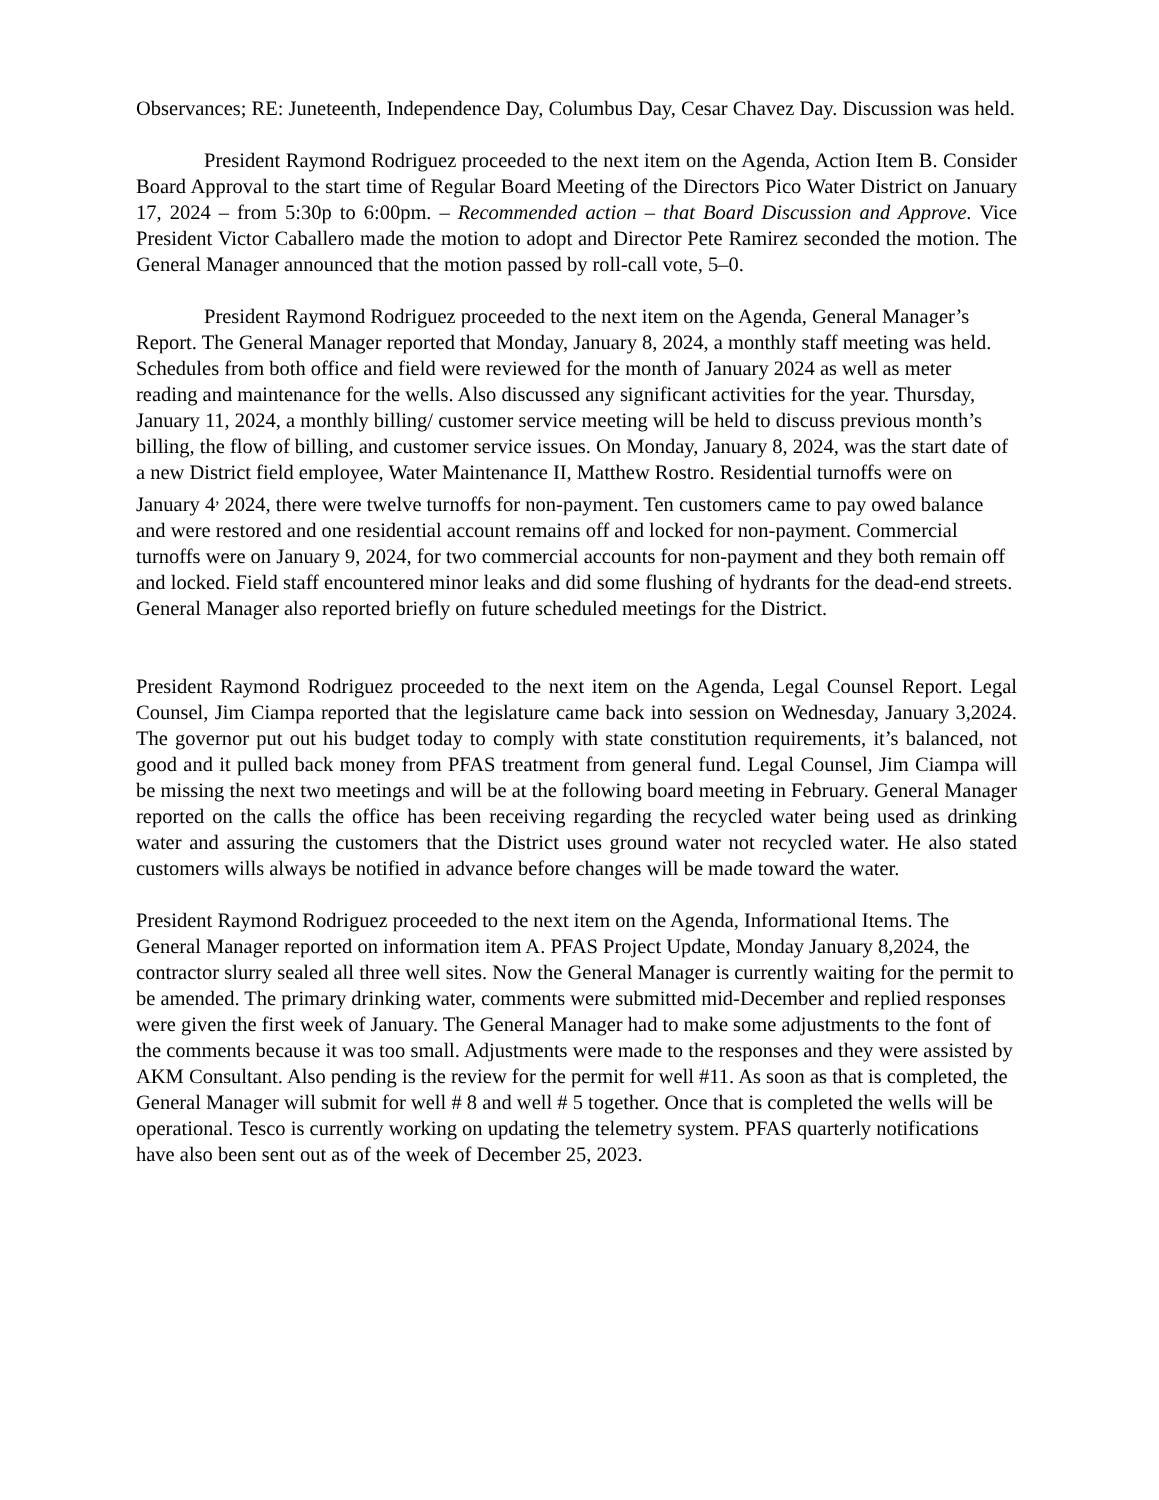Observances; RE: Juneteenth, Independence Day, Columbus Day, Cesar Chavez Day. Discussion was held.
President Raymond Rodriguez proceeded to the next item on the Agenda, Action Item B. Consider Board Approval to the start time of Regular Board Meeting of the Directors Pico Water District on January 17, 2024 – from 5:30p to 6:00pm. – Recommended action – that Board Discussion and Approve. Vice President Victor Caballero made the motion to adopt and Director Pete Ramirez seconded the motion. The General Manager announced that the motion passed by roll-call vote, 5–0.
President Raymond Rodriguez proceeded to the next item on the Agenda, General Manager’s Report. The General Manager reported that Monday, January 8, 2024, a monthly staff meeting was held. Schedules from both office and field were reviewed for the month of January 2024 as well as meter reading and maintenance for the wells. Also discussed any significant activities for the year. Thursday, January 11, 2024, a monthly billing/ customer service meeting will be held to discuss previous month’s billing, the flow of billing, and customer service issues. On Monday, January 8, 2024, was the start date of a new District field employee, Water Maintenance II, Matthew Rostro. Residential turnoffs were on January 4<sup>,</sup> 2024, there were twelve turnoffs for non-payment. Ten customers came to pay owed balance and were restored and one residential account remains off and locked for non-payment. Commercial turnoffs were on January 9, 2024, for two commercial accounts for non-payment and they both remain off and locked. Field staff encountered minor leaks and did some flushing of hydrants for the dead-end streets. General Manager also reported briefly on future scheduled meetings for the District.
President Raymond Rodriguez proceeded to the next item on the Agenda, Legal Counsel Report. Legal Counsel, Jim Ciampa reported that the legislature came back into session on Wednesday, January 3,2024. The governor put out his budget today to comply with state constitution requirements, it’s balanced, not good and it pulled back money from PFAS treatment from general fund. Legal Counsel, Jim Ciampa will be missing the next two meetings and will be at the following board meeting in February. General Manager reported on the calls the office has been receiving regarding the recycled water being used as drinking water and assuring the customers that the District uses ground water not recycled water. He also stated customers wills always be notified in advance before changes will be made toward the water.
President Raymond Rodriguez proceeded to the next item on the Agenda, Informational Items. The General Manager reported on information item A. PFAS Project Update, Monday January 8,2024, the contractor slurry sealed all three well sites. Now the General Manager is currently waiting for the permit to be amended. The primary drinking water, comments were submitted mid-December and replied responses were given the first week of January. The General Manager had to make some adjustments to the font of the comments because it was too small. Adjustments were made to the responses and they were assisted by AKM Consultant. Also pending is the review for the permit for well #11. As soon as that is completed, the General Manager will submit for well # 8 and well # 5 together. Once that is completed the wells will be operational. Tesco is currently working on updating the telemetry system. PFAS quarterly notifications have also been sent out as of the week of December 25, 2023.